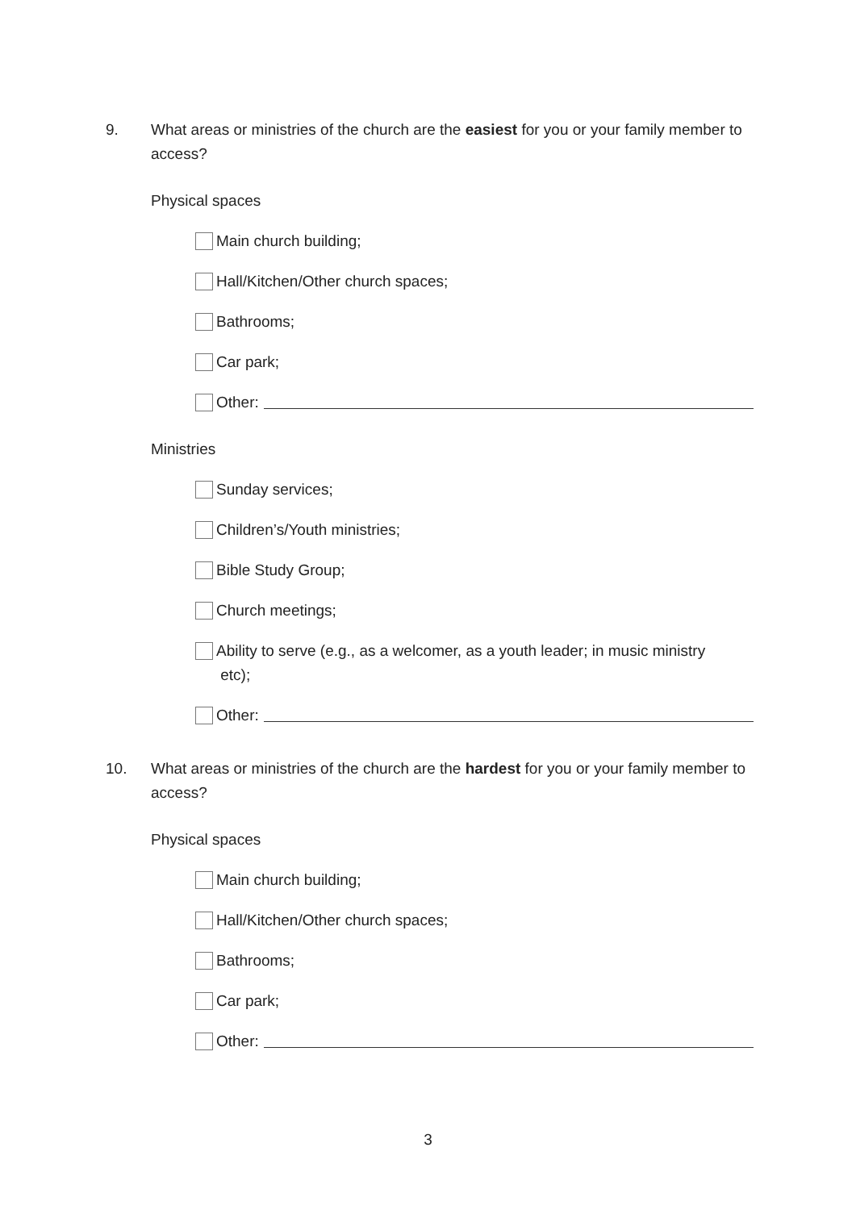9. What areas or ministries of the church are the easiest for you or your family member to access?
Physical spaces
Main church building;
Hall/Kitchen/Other church spaces;
Bathrooms;
Car park;
Other:
Ministries
Sunday services;
Children’s/Youth ministries;
Bible Study Group;
Church meetings;
Ability to serve (e.g., as a welcomer, as a youth leader; in music ministry
etc);
Other:
10. What areas or ministries of the church are the hardest for you or your family member to access?
Physical spaces
Main church building;
Hall/Kitchen/Other church spaces;
Bathrooms;
Car park;
Other:
3